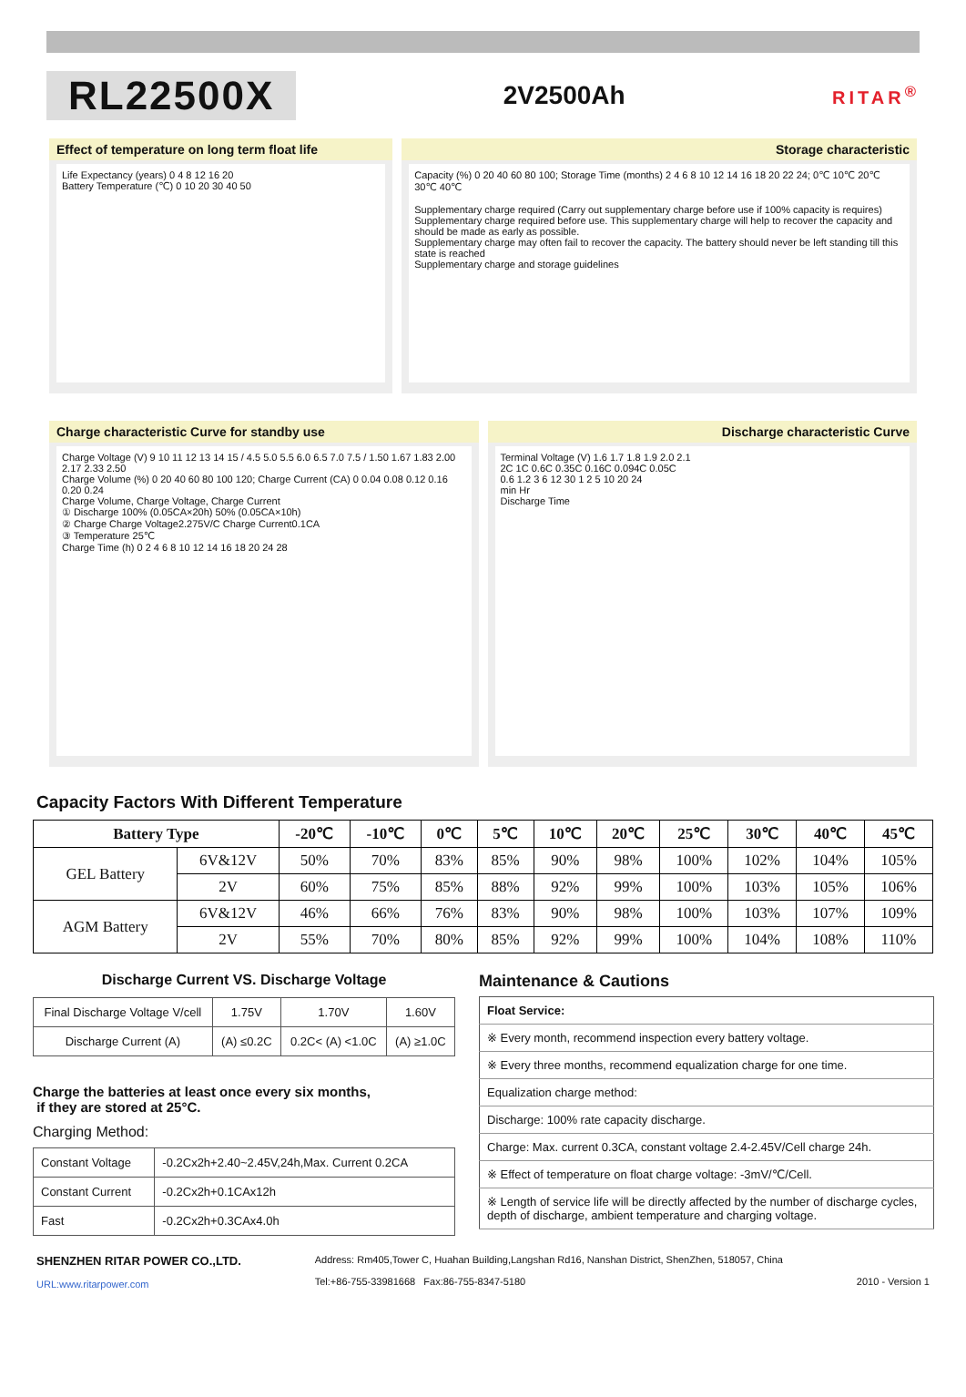RL22500X
2V2500Ah
RITAR<sup>®</sup>
Effect of temperature on long term float life
Life Expectancy (years) 0 4 8 12 16 20
Battery Temperature (℃) 0 10 20 30 40 50
Storage characteristic
Capacity (%) 0 20 40 60 80 100; Storage Time (months) 2 4 6 8 10 12 14 16 18 20 22 24; 0℃ 10℃ 20℃ 30℃ 40℃
Supplementary charge required (Carry out supplementary charge before use if 100% capacity is requires)
Supplementary charge required before use. This supplementary charge will help to recover the capacity and should be made as early as possible.
Supplementary charge may often fail to recover the capacity. The battery should never be left standing till this state is reached
Supplementary charge and storage guidelines
Charge characteristic Curve for standby use
Charge Voltage (V) 9 10 11 12 13 14 15 / 4.5 5.0 5.5 6.0 6.5 7.0 7.5 / 1.50 1.67 1.83 2.00 2.17 2.33 2.50
Charge Volume (%) 0 20 40 60 80 100 120; Charge Current (CA) 0 0.04 0.08 0.12 0.16 0.20 0.24
Charge Volume, Charge Voltage, Charge Current
① Discharge 100% (0.05CA×20h) 50% (0.05CA×10h)
② Charge Charge Voltage2.275V/C Charge Current0.1CA
③ Temperature 25℃
Charge Time (h) 0 2 4 6 8 10 12 14 16 18 20 24 28
Discharge characteristic Curve
Terminal Voltage (V) 1.6 1.7 1.8 1.9 2.0 2.1
2C 1C 0.6C 0.35C 0.16C 0.094C 0.05C
0.6 1.2 3 6 12 30 1 2 5 10 20 24
min Hr
Discharge Time
Capacity Factors With Different Temperature
| Battery Type | | -20℃ | -10℃ | 0℃ | 5℃ | 10℃ | 20℃ | 25℃ | 30℃ | 40℃ | 45℃ |
| --- | --- | --- | --- | --- | --- | --- | --- | --- | --- | --- | --- |
| GEL Battery | 6V&12V | 50% | 70% | 83% | 85% | 90% | 98% | 100% | 102% | 104% | 105% |
| | 2V | 60% | 75% | 85% | 88% | 92% | 99% | 100% | 103% | 105% | 106% |
| AGM Battery | 6V&12V | 46% | 66% | 76% | 83% | 90% | 98% | 100% | 103% | 107% | 109% |
| | 2V | 55% | 70% | 80% | 85% | 92% | 99% | 100% | 104% | 108% | 110% |
Discharge Current VS. Discharge Voltage
| Final Discharge Voltage V/cell | 1.75V | 1.70V | 1.60V |
| Discharge Current (A) | (A) ≤0.2C | 0.2C< (A) <1.0C | (A) ≥1.0C |
Charge the batteries at least once every six months,
if they are stored at 25°C.
Charging Method:
| Constant Voltage | -0.2Cx2h+2.40~2.45V,24h,Max. Current 0.2CA |
| Constant Current | -0.2Cx2h+0.1CAx12h |
| Fast | -0.2Cx2h+0.3CAx4.0h |
Maintenance & Cautions
| Float Service: |
| ※ Every month, recommend inspection every battery voltage. |
| ※ Every three months, recommend equalization charge for one time. |
| Equalization charge method: |
| Discharge: 100% rate capacity discharge. |
| Charge: Max. current 0.3CA, constant voltage 2.4-2.45V/Cell charge 24h. |
| ※ Effect of temperature on float charge voltage: -3mV/℃/Cell. |
| ※ Length of service life will be directly affected by the number of discharge cycles, depth of discharge, ambient temperature and charging voltage. |
SHENZHEN RITAR POWER CO.,LTD.
URL:www.ritarpower.com
Address: Rm405,Tower C, Huahan Building,Langshan Rd16, Nanshan District, ShenZhen, 518057, China
Tel:+86-755-33981668 Fax:86-755-8347-5180
2010 - Version 1